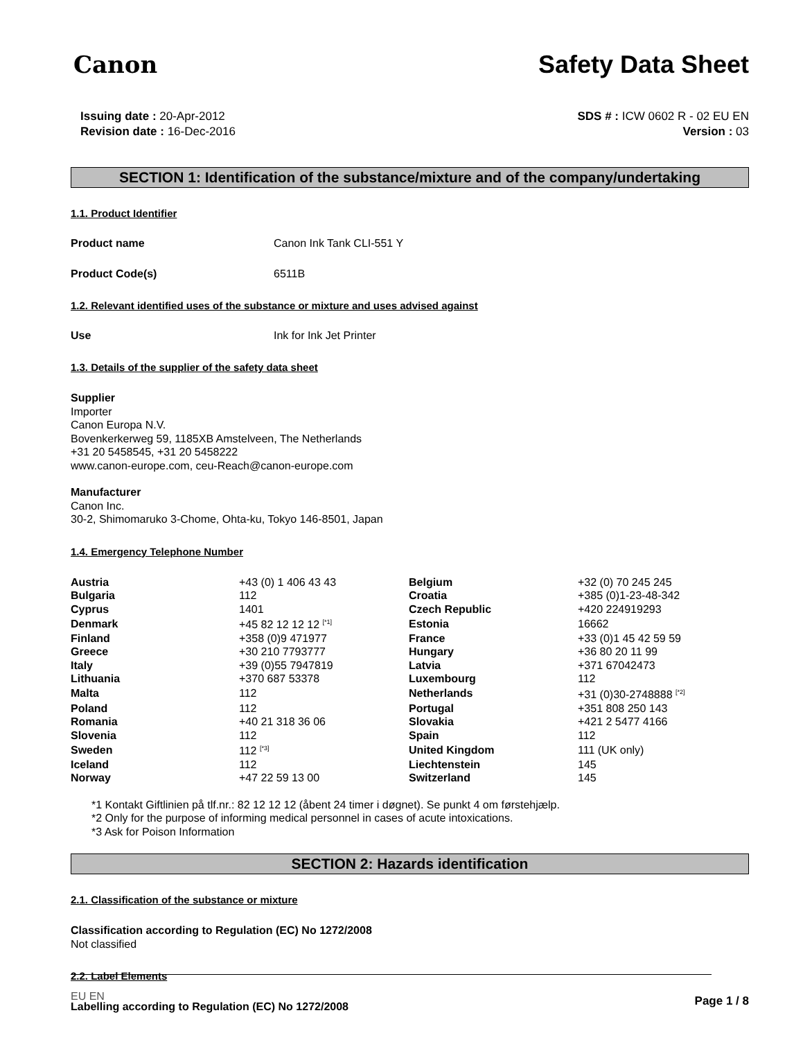Canon Safety Data Sheet
Issuing date : 20-Apr-2012
Revision date : 16-Dec-2016
SDS # : ICW 0602 R - 02 EU EN
Version : 03
SECTION 1: Identification of the substance/mixture and of the company/undertaking
1.1. Product Identifier
Product name Canon Ink Tank CLI-551 Y
Product Code(s) 6511B
1.2. Relevant identified uses of the substance or mixture and uses advised against
Use Ink for Ink Jet Printer
1.3. Details of the supplier of the safety data sheet
Supplier
Importer
Canon Europa N.V.
Bovenkerkerweg 59, 1185XB Amstelveen, The Netherlands
+31 20 5458545, +31 20 5458222
www.canon-europe.com, ceu-Reach@canon-europe.com
Manufacturer
Canon Inc.
30-2, Shimomaruko 3-Chome, Ohta-ku, Tokyo 146-8501, Japan
1.4. Emergency Telephone Number
| Austria | +43 (0) 1 406 43 43 | Belgium | +32 (0) 70 245 245 |
| Bulgaria | 112 | Croatia | +385 (0)1-23-48-342 |
| Cyprus | 1401 | Czech Republic | +420 224919293 |
| Denmark | +45 82 12 12 12 <sup>[*1]</sup> | Estonia | 16662 |
| Finland | +358 (0)9 471977 | France | +33 (0)1 45 42 59 59 |
| Greece | +30 210 7793777 | Hungary | +36 80 20 11 99 |
| Italy | +39 (0)55 7947819 | Latvia | +371 67042473 |
| Lithuania | +370 687 53378 | Luxembourg | 112 |
| Malta | 112 | Netherlands | +31 (0)30-2748888 <sup>[*2]</sup> |
| Poland | 112 | Portugal | +351 808 250 143 |
| Romania | +40 21 318 36 06 | Slovakia | +421 2 5477 4166 |
| Slovenia | 112 | Spain | 112 |
| Sweden | 112 <sup>[*3]</sup> | United Kingdom | 111 (UK only) |
| Iceland | 112 | Liechtenstein | 145 |
| Norway | +47 22 59 13 00 | Switzerland | 145 |
*1 Kontakt Giftlinien på tlf.nr.: 82 12 12 12 (åbent 24 timer i døgnet). Se punkt 4 om førstehjælp.
*2 Only for the purpose of informing medical personnel in cases of acute intoxications.
*3 Ask for Poison Information
SECTION 2: Hazards identification
2.1. Classification of the substance or mixture
Classification according to Regulation (EC) No 1272/2008
Not classified
2.2. Label Elements
Labelling according to Regulation (EC) No 1272/2008
EU EN Page 1 / 8